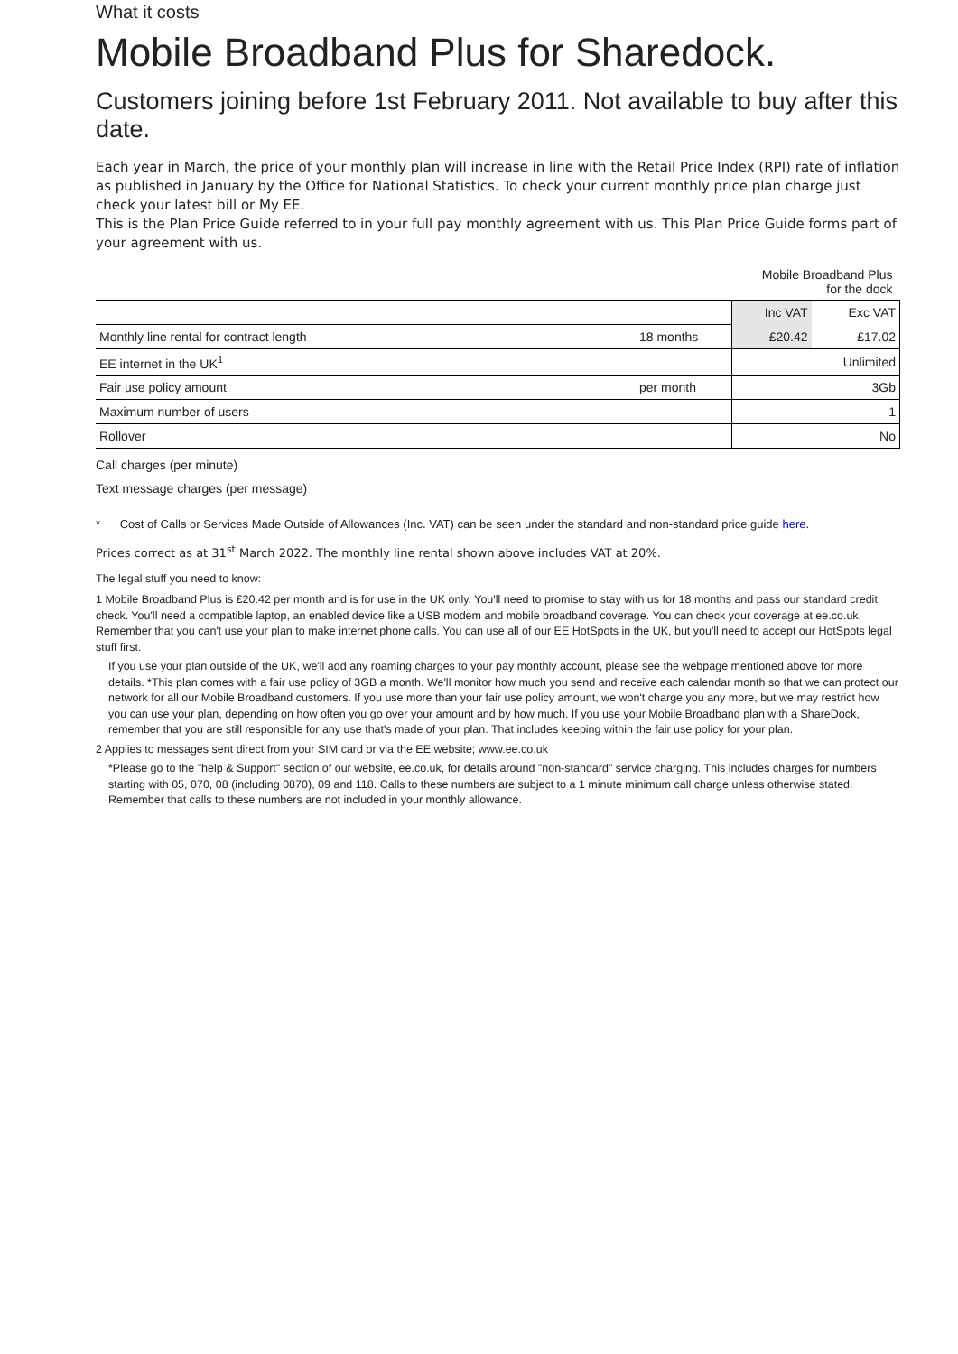What it costs
Mobile Broadband Plus for Sharedock.
Customers joining before 1st February 2011. Not available to buy after this date.
Each year in March, the price of your monthly plan will increase in line with the Retail Price Index (RPI) rate of inflation as published in January by the Office for National Statistics. To check your current monthly price plan charge just check your latest bill or My EE.
This is the Plan Price Guide referred to in your full pay monthly agreement with us. This Plan Price Guide forms part of your agreement with us.
| | | Mobile Broadband Plus for the dock | |
| | | Inc VAT | Exc VAT |
| Monthly line rental for contract length | 18 months | £20.42 | £17.02 |
| EE internet in the UK<sup>1</sup> | | Unlimited | |
| Fair use policy amount | per month | 3Gb | |
| Maximum number of users | | 1 | |
| Rollover | | No | |
Call charges (per minute)
Text message charges (per message)
* Cost of Calls or Services Made Outside of Allowances (Inc. VAT) can be seen under the standard and non-standard price guide here.
Prices correct as at 31<sup>st</sup> March 2022. The monthly line rental shown above includes VAT at 20%.
The legal stuff you need to know:
1 Mobile Broadband Plus is £20.42 per month and is for use in the UK only. You'll need to promise to stay with us for 18 months and pass our standard credit check. You'll need a compatible laptop, an enabled device like a USB modem and mobile broadband coverage. You can check your coverage at ee.co.uk. Remember that you can't use your plan to make internet phone calls. You can use all of our EE HotSpots in the UK, but you'll need to accept our HotSpots legal stuff first.
If you use your plan outside of the UK, we'll add any roaming charges to your pay monthly account, please see the webpage mentioned above for more details. *This plan comes with a fair use policy of 3GB a month. We'll monitor how much you send and receive each calendar month so that we can protect our network for all our Mobile Broadband customers. If you use more than your fair use policy amount, we won't charge you any more, but we may restrict how you can use your plan, depending on how often you go over your amount and by how much. If you use your Mobile Broadband plan with a ShareDock, remember that you are still responsible for any use that's made of your plan. That includes keeping within the fair use policy for your plan.
2 Applies to messages sent direct from your SIM card or via the EE website; www.ee.co.uk
*Please go to the "help & Support" section of our website, ee.co.uk, for details around "non-standard" service charging. This includes charges for numbers starting with 05, 070, 08 (including 0870), 09 and 118. Calls to these numbers are subject to a 1 minute minimum call charge unless otherwise stated. Remember that calls to these numbers are not included in your monthly allowance.